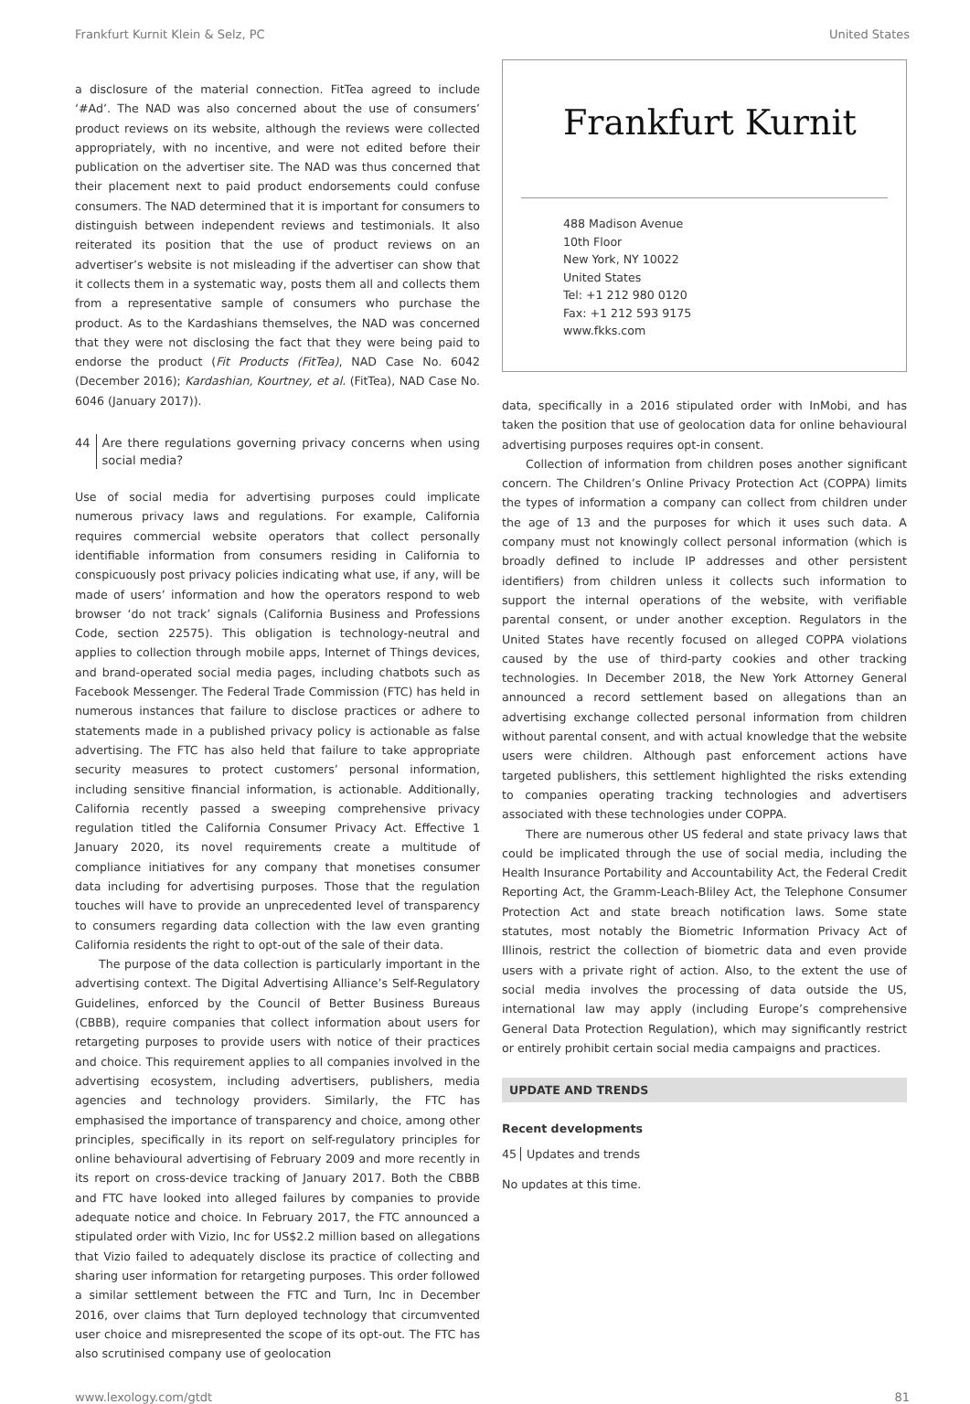Frankfurt Kurnit Klein & Selz, PC United States
a disclosure of the material connection. FitTea agreed to include ‘#Ad’. The NAD was also concerned about the use of consumers’ product reviews on its website, although the reviews were collected appropriately, with no incentive, and were not edited before their publication on the advertiser site. The NAD was thus concerned that their placement next to paid product endorsements could confuse consumers. The NAD determined that it is important for consumers to distinguish between independent reviews and testimonials. It also reiterated its position that the use of product reviews on an advertiser’s website is not misleading if the advertiser can show that it collects them in a systematic way, posts them all and collects them from a representative sample of consumers who purchase the product. As to the Kardashians themselves, the NAD was concerned that they were not disclosing the fact that they were being paid to endorse the product (Fit Products (FitTea), NAD Case No. 6042 (December 2016); Kardashian, Kourtney, et al. (FitTea), NAD Case No. 6046 (January 2017)).
44 Are there regulations governing privacy concerns when using social media?
Use of social media for advertising purposes could implicate numerous privacy laws and regulations. For example, California requires commercial website operators that collect personally identifiable information from consumers residing in California to conspicuously post privacy policies indicating what use, if any, will be made of users’ information and how the operators respond to web browser ‘do not track’ signals (California Business and Professions Code, section 22575). This obligation is technology-neutral and applies to collection through mobile apps, Internet of Things devices, and brand-operated social media pages, including chatbots such as Facebook Messenger. The Federal Trade Commission (FTC) has held in numerous instances that failure to disclose practices or adhere to statements made in a published privacy policy is actionable as false advertising. The FTC has also held that failure to take appropriate security measures to protect customers’ personal information, including sensitive financial information, is actionable. Additionally, California recently passed a sweeping comprehensive privacy regulation titled the California Consumer Privacy Act. Effective 1 January 2020, its novel requirements create a multitude of compliance initiatives for any company that monetises consumer data including for advertising purposes. Those that the regulation touches will have to provide an unprecedented level of transparency to consumers regarding data collection with the law even granting California residents the right to opt-out of the sale of their data.
The purpose of the data collection is particularly important in the advertising context. The Digital Advertising Alliance’s Self-Regulatory Guidelines, enforced by the Council of Better Business Bureaus (CBBB), require companies that collect information about users for retargeting purposes to provide users with notice of their practices and choice. This requirement applies to all companies involved in the advertising ecosystem, including advertisers, publishers, media agencies and technology providers. Similarly, the FTC has emphasised the importance of transparency and choice, among other principles, specifically in its report on self-regulatory principles for online behavioural advertising of February 2009 and more recently in its report on cross-device tracking of January 2017. Both the CBBB and FTC have looked into alleged failures by companies to provide adequate notice and choice. In February 2017, the FTC announced a stipulated order with Vizio, Inc for US$2.2 million based on allegations that Vizio failed to adequately disclose its practice of collecting and sharing user information for retargeting purposes. This order followed a similar settlement between the FTC and Turn, Inc in December 2016, over claims that Turn deployed technology that circumvented user choice and misrepresented the scope of its opt-out. The FTC has also scrutinised company use of geolocation
Frankfurt Kurnit
488 Madison Avenue
10th Floor
New York, NY 10022
United States
Tel: +1 212 980 0120
Fax: +1 212 593 9175
www.fkks.com
data, specifically in a 2016 stipulated order with InMobi, and has taken the position that use of geolocation data for online behavioural advertising purposes requires opt-in consent.
Collection of information from children poses another significant concern. The Children’s Online Privacy Protection Act (COPPA) limits the types of information a company can collect from children under the age of 13 and the purposes for which it uses such data. A company must not knowingly collect personal information (which is broadly defined to include IP addresses and other persistent identifiers) from children unless it collects such information to support the internal operations of the website, with verifiable parental consent, or under another exception. Regulators in the United States have recently focused on alleged COPPA violations caused by the use of third-party cookies and other tracking technologies. In December 2018, the New York Attorney General announced a record settlement based on allegations than an advertising exchange collected personal information from children without parental consent, and with actual knowledge that the website users were children. Although past enforcement actions have targeted publishers, this settlement highlighted the risks extending to companies operating tracking technologies and advertisers associated with these technologies under COPPA.
There are numerous other US federal and state privacy laws that could be implicated through the use of social media, including the Health Insurance Portability and Accountability Act, the Federal Credit Reporting Act, the Gramm-Leach-Bliley Act, the Telephone Consumer Protection Act and state breach notification laws. Some state statutes, most notably the Biometric Information Privacy Act of Illinois, restrict the collection of biometric data and even provide users with a private right of action. Also, to the extent the use of social media involves the processing of data outside the US, international law may apply (including Europe’s comprehensive General Data Protection Regulation), which may significantly restrict or entirely prohibit certain social media campaigns and practices.
UPDATE AND TRENDS
Recent developments
45 Updates and trends
No updates at this time.
www.lexology.com/gtdt 81